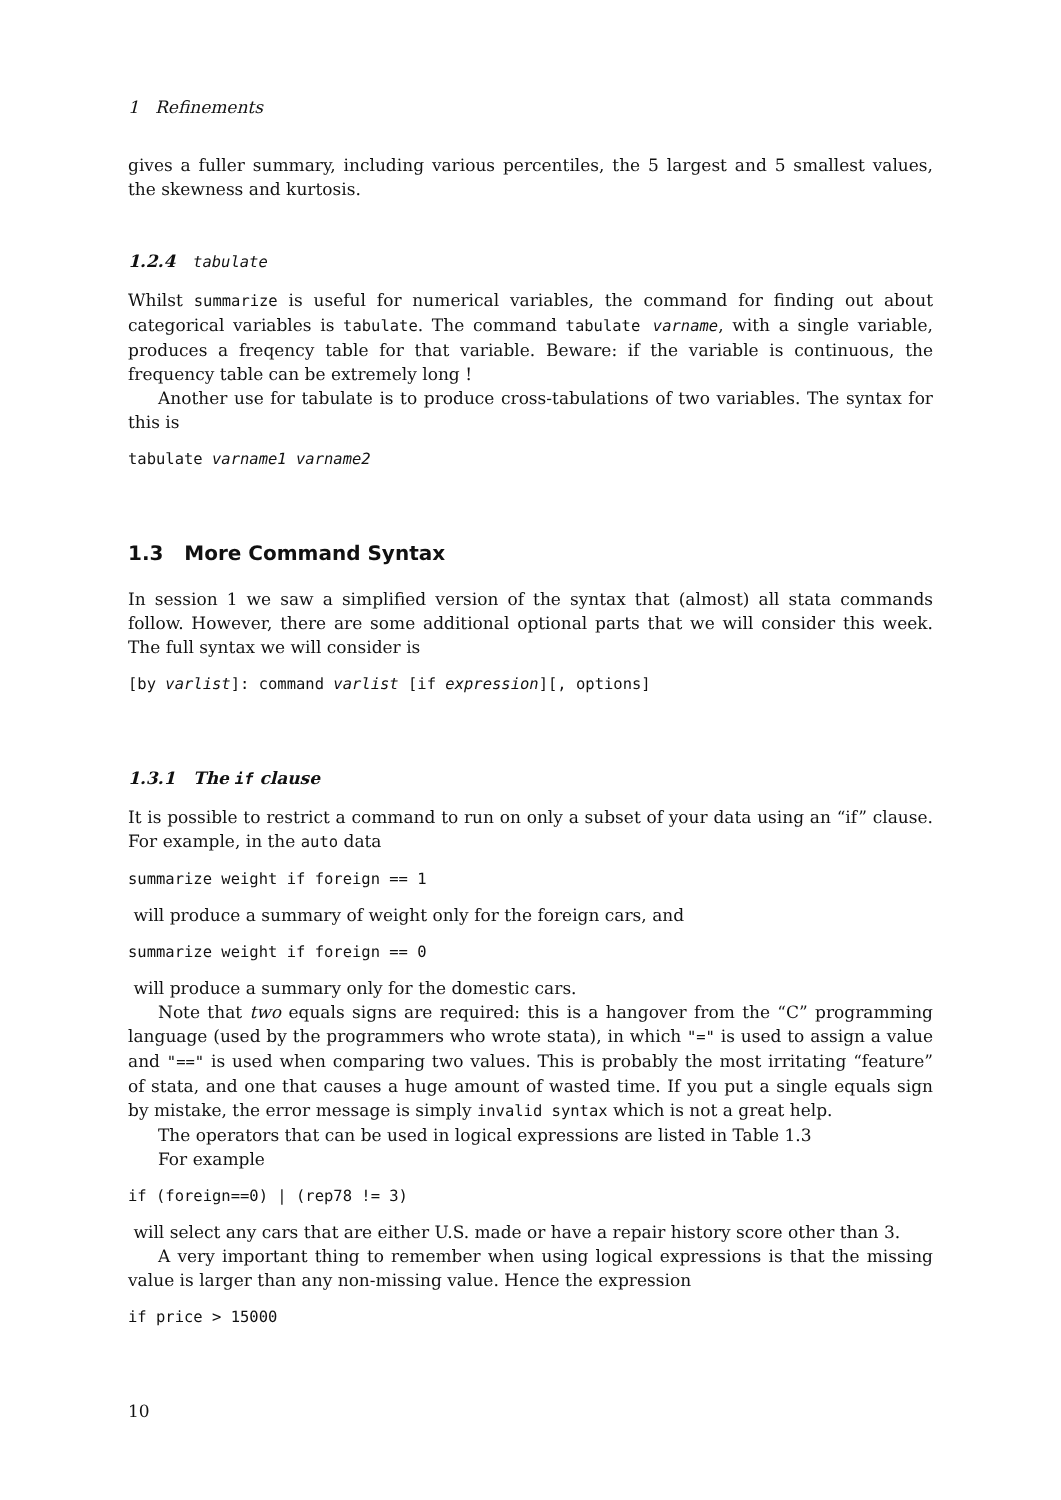1 Refinements
gives a fuller summary, including various percentiles, the 5 largest and 5 smallest values, the skewness and kurtosis.
1.2.4 tabulate
Whilst summarize is useful for numerical variables, the command for finding out about categorical variables is tabulate. The command tabulate varname, with a single variable, produces a freqency table for that variable. Beware: if the variable is continuous, the frequency table can be extremely long !
Another use for tabulate is to produce cross-tabulations of two variables. The syntax for this is
tabulate varname1 varname2
1.3 More Command Syntax
In session 1 we saw a simplified version of the syntax that (almost) all stata commands follow. However, there are some additional optional parts that we will consider this week. The full syntax we will consider is
[by varlist]: command varlist [if expression][, options]
1.3.1 The if clause
It is possible to restrict a command to run on only a subset of your data using an “if” clause. For example, in the auto data
summarize weight if foreign == 1
will produce a summary of weight only for the foreign cars, and
summarize weight if foreign == 0
will produce a summary only for the domestic cars.
Note that two equals signs are required: this is a hangover from the “C” programming language (used by the programmers who wrote stata), in which "=" is used to assign a value and "==" is used when comparing two values. This is probably the most irritating “feature” of stata, and one that causes a huge amount of wasted time. If you put a single equals sign by mistake, the error message is simply invalid syntax which is not a great help.
The operators that can be used in logical expressions are listed in Table 1.3
For example
if (foreign==0) | (rep78 != 3)
will select any cars that are either U.S. made or have a repair history score other than 3.
A very important thing to remember when using logical expressions is that the missing value is larger than any non-missing value. Hence the expression
if price > 15000
10